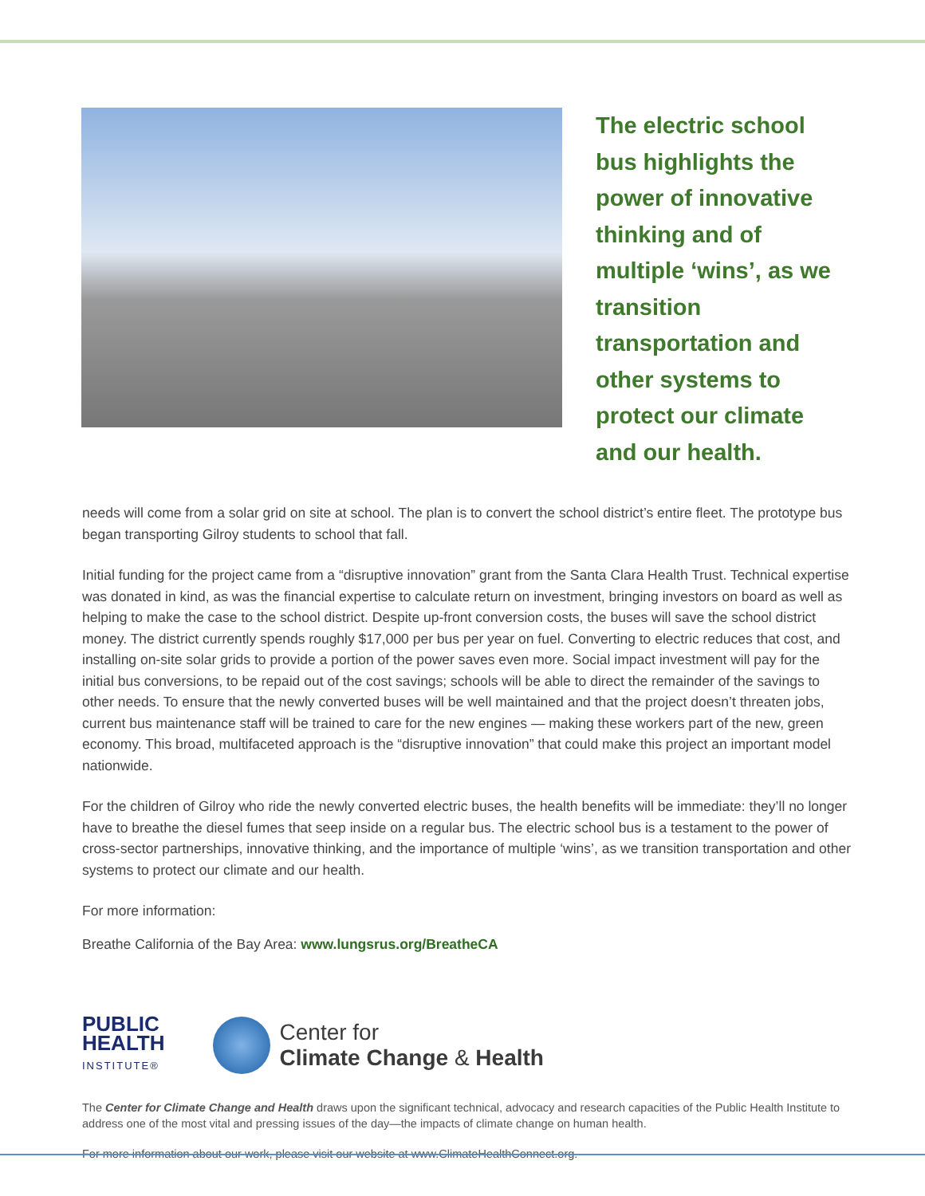The electric school bus highlights the power of innovative thinking and of multiple ‘wins’, as we transition transportation and other systems to protect our climate and our health.
needs will come from a solar grid on site at school. The plan is to convert the school district’s entire fleet. The prototype bus began transporting Gilroy students to school that fall.
Initial funding for the project came from a “disruptive innovation” grant from the Santa Clara Health Trust. Technical expertise was donated in kind, as was the financial expertise to calculate return on investment, bringing investors on board as well as helping to make the case to the school district. Despite up-front conversion costs, the buses will save the school district money. The district currently spends roughly $17,000 per bus per year on fuel. Converting to electric reduces that cost, and installing on-site solar grids to provide a portion of the power saves even more. Social impact investment will pay for the initial bus conversions, to be repaid out of the cost savings; schools will be able to direct the remainder of the savings to other needs. To ensure that the newly converted buses will be well maintained and that the project doesn’t threaten jobs, current bus maintenance staff will be trained to care for the new engines — making these workers part of the new, green economy. This broad, multifaceted approach is the “disruptive innovation” that could make this project an important model nationwide.
For the children of Gilroy who ride the newly converted electric buses, the health benefits will be immediate: they’ll no longer have to breathe the diesel fumes that seep inside on a regular bus. The electric school bus is a testament to the power of cross-sector partnerships, innovative thinking, and the importance of multiple ‘wins’, as we transition transportation and other systems to protect our climate and our health.
For more information:
Breathe California of the Bay Area: www.lungsrus.org/BreatheCA
PUBLIC
HEALTH
INSTITUTE®
Center for
Climate Change & Health
The Center for Climate Change and Health draws upon the significant technical, advocacy and research capacities of the Public Health Institute to address one of the most vital and pressing issues of the day—the impacts of climate change on human health.
For more information about our work, please visit our website at www.ClimateHealthConnect.org.